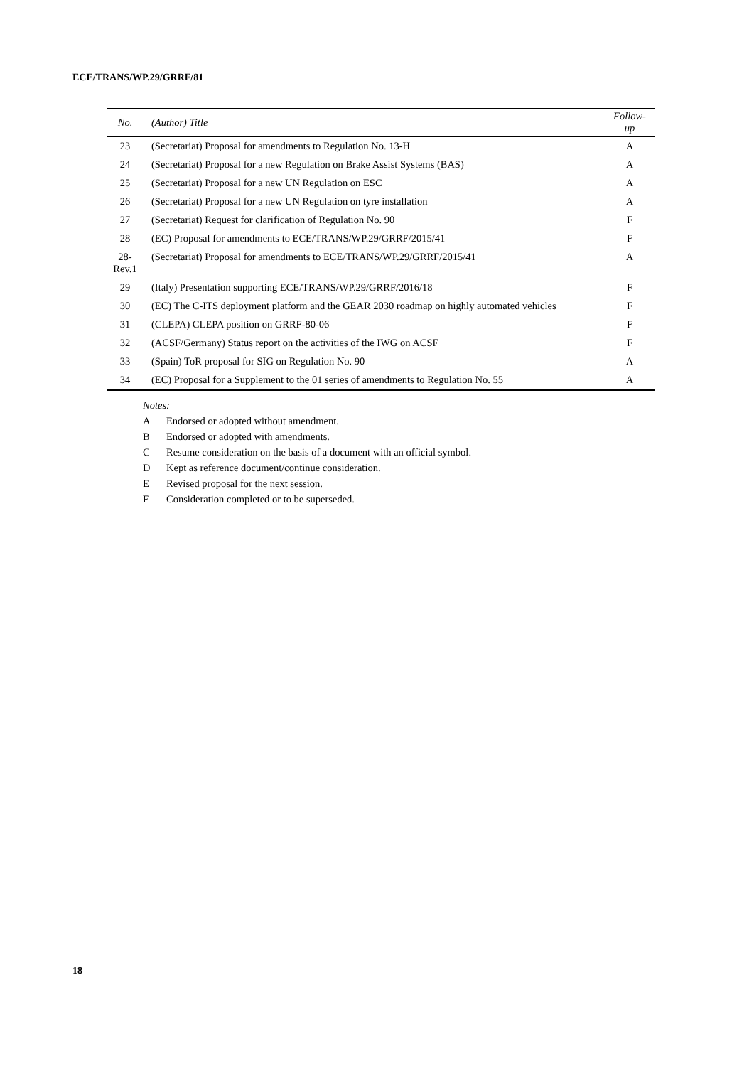ECE/TRANS/WP.29/GRRF/81
| No. | (Author) Title | Follow- up |
| --- | --- | --- |
| 23 | (Secretariat) Proposal for amendments to Regulation No. 13-H | A |
| 24 | (Secretariat) Proposal for a new Regulation on Brake Assist Systems (BAS) | A |
| 25 | (Secretariat) Proposal for a new UN Regulation on ESC | A |
| 26 | (Secretariat) Proposal for a new UN Regulation on tyre installation | A |
| 27 | (Secretariat) Request for clarification of Regulation No. 90 | F |
| 28 | (EC) Proposal for amendments to ECE/TRANS/WP.29/GRRF/2015/41 | F |
| 28- Rev.1 | (Secretariat) Proposal for amendments to ECE/TRANS/WP.29/GRRF/2015/41 | A |
| 29 | (Italy) Presentation supporting ECE/TRANS/WP.29/GRRF/2016/18 | F |
| 30 | (EC) The C-ITS deployment platform and the GEAR 2030 roadmap on highly automated vehicles | F |
| 31 | (CLEPA) CLEPA position on GRRF-80-06 | F |
| 32 | (ACSF/Germany) Status report on the activities of the IWG on ACSF | F |
| 33 | (Spain) ToR proposal for SIG on Regulation No. 90 | A |
| 34 | (EC) Proposal for a Supplement to the 01 series of amendments to Regulation No. 55 | A |
Notes:
A Endorsed or adopted without amendment.
B Endorsed or adopted with amendments.
C Resume consideration on the basis of a document with an official symbol.
D Kept as reference document/continue consideration.
E Revised proposal for the next session.
F Consideration completed or to be superseded.
18